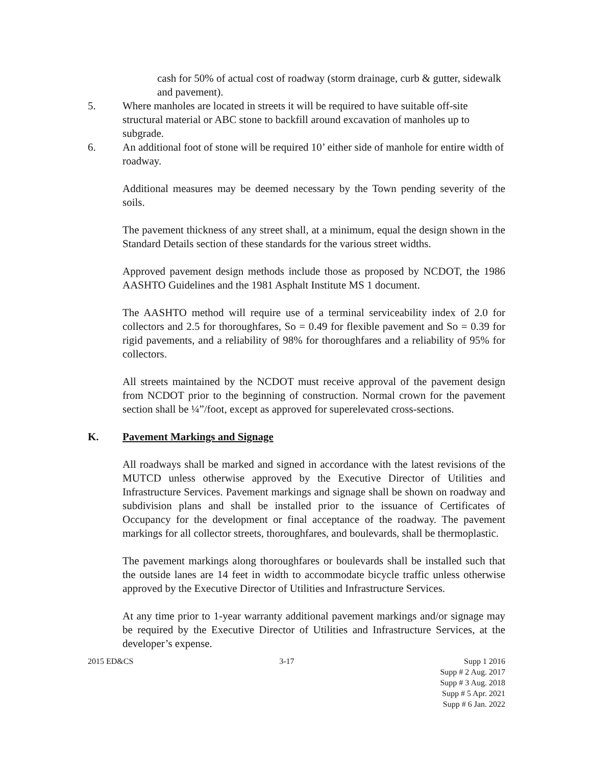cash for 50% of actual cost of roadway (storm drainage, curb & gutter, sidewalk and pavement).
5. Where manholes are located in streets it will be required to have suitable off-site structural material or ABC stone to backfill around excavation of manholes up to subgrade.
6. An additional foot of stone will be required 10’ either side of manhole for entire width of roadway.
Additional measures may be deemed necessary by the Town pending severity of the soils.
The pavement thickness of any street shall, at a minimum, equal the design shown in the Standard Details section of these standards for the various street widths.
Approved pavement design methods include those as proposed by NCDOT, the 1986 AASHTO Guidelines and the 1981 Asphalt Institute MS 1 document.
The AASHTO method will require use of a terminal serviceability index of 2.0 for collectors and 2.5 for thoroughfares, So = 0.49 for flexible pavement and So = 0.39 for rigid pavements, and a reliability of 98% for thoroughfares and a reliability of 95% for collectors.
All streets maintained by the NCDOT must receive approval of the pavement design from NCDOT prior to the beginning of construction. Normal crown for the pavement section shall be ¼”/foot, except as approved for superelevated cross-sections.
K. Pavement Markings and Signage
All roadways shall be marked and signed in accordance with the latest revisions of the MUTCD unless otherwise approved by the Executive Director of Utilities and Infrastructure Services. Pavement markings and signage shall be shown on roadway and subdivision plans and shall be installed prior to the issuance of Certificates of Occupancy for the development or final acceptance of the roadway. The pavement markings for all collector streets, thoroughfares, and boulevards, shall be thermoplastic.
The pavement markings along thoroughfares or boulevards shall be installed such that the outside lanes are 14 feet in width to accommodate bicycle traffic unless otherwise approved by the Executive Director of Utilities and Infrastructure Services.
At any time prior to 1-year warranty additional pavement markings and/or signage may be required by the Executive Director of Utilities and Infrastructure Services, at the developer’s expense.
2015 ED&CS 3-17 Supp 1 2016
Supp # 2 Aug. 2017
Supp # 3 Aug. 2018
Supp # 5 Apr. 2021
Supp # 6 Jan. 2022